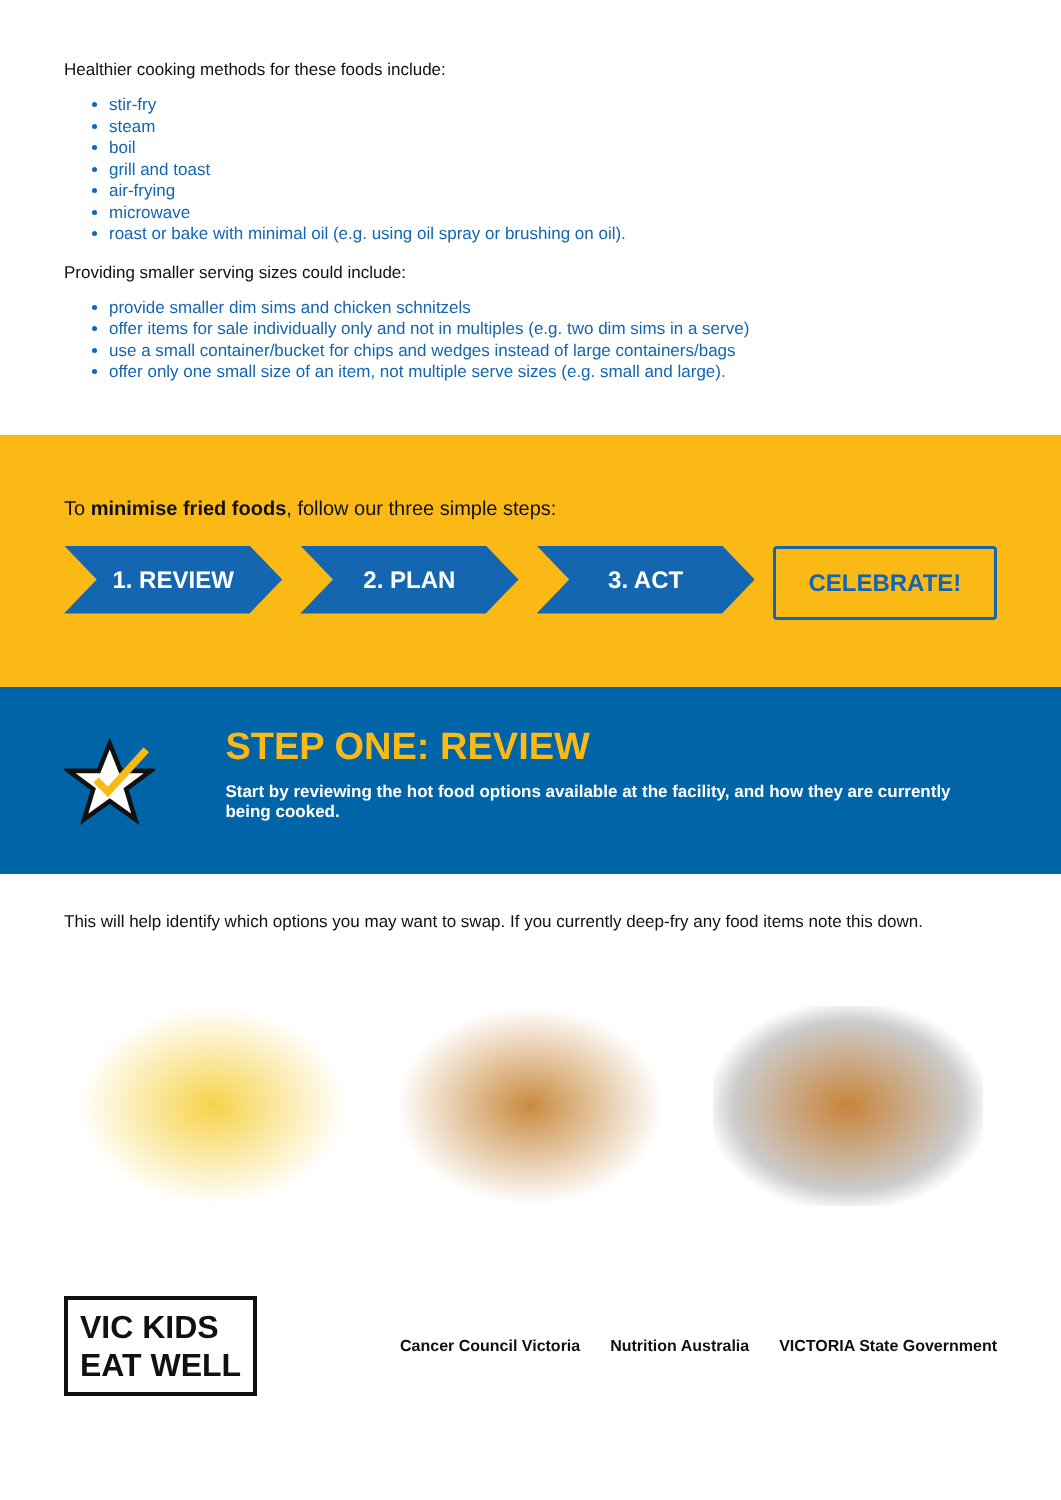Healthier cooking methods for these foods include:
stir-fry
steam
boil
grill and toast
air-frying
microwave
roast or bake with minimal oil (e.g. using oil spray or brushing on oil).
Providing smaller serving sizes could include:
provide smaller dim sims and chicken schnitzels
offer items for sale individually only and not in multiples (e.g. two dim sims in a serve)
use a small container/bucket for chips and wedges instead of large containers/bags
offer only one small size of an item, not multiple serve sizes (e.g. small and large).
To minimise fried foods, follow our three simple steps:
1. REVIEW 2. PLAN 3. ACT CELEBRATE!
STEP ONE: REVIEW
Start by reviewing the hot food options available at the facility, and how they are currently being cooked.
This will help identify which options you may want to swap. If you currently deep-fry any food items note this down.
VIC KIDS
EAT WELL
Cancer Council Victoria Nutrition Australia VICTORIA State Government